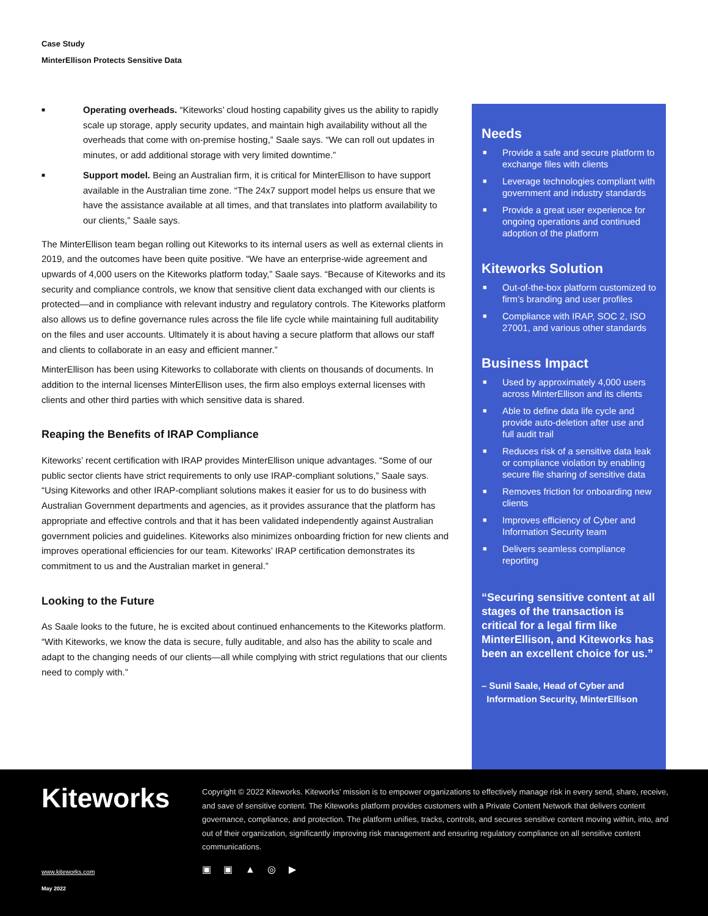Case Study
MinterEllison Protects Sensitive Data
■ Operating overheads. “Kiteworks’ cloud hosting capability gives us the ability to rapidly scale up storage, apply security updates, and maintain high availability without all the overheads that come with on-premise hosting,” Saale says. “We can roll out updates in minutes, or add additional storage with very limited downtime.”
■ Support model. Being an Australian firm, it is critical for MinterEllison to have support available in the Australian time zone. “The 24x7 support model helps us ensure that we have the assistance available at all times, and that translates into platform availability to our clients,” Saale says.
The MinterEllison team began rolling out Kiteworks to its internal users as well as external clients in 2019, and the outcomes have been quite positive. “We have an enterprise-wide agreement and upwards of 4,000 users on the Kiteworks platform today,” Saale says. “Because of Kiteworks and its security and compliance controls, we know that sensitive client data exchanged with our clients is protected—and in compliance with relevant industry and regulatory controls. The Kiteworks platform also allows us to define governance rules across the file life cycle while maintaining full auditability on the files and user accounts. Ultimately it is about having a secure platform that allows our staff and clients to collaborate in an easy and efficient manner.”
MinterEllison has been using Kiteworks to collaborate with clients on thousands of documents. In addition to the internal licenses MinterEllison uses, the firm also employs external licenses with clients and other third parties with which sensitive data is shared.
Reaping the Benefits of IRAP Compliance
Kiteworks’ recent certification with IRAP provides MinterEllison unique advantages. “Some of our public sector clients have strict requirements to only use IRAP-compliant solutions,” Saale says. “Using Kiteworks and other IRAP-compliant solutions makes it easier for us to do business with Australian Government departments and agencies, as it provides assurance that the platform has appropriate and effective controls and that it has been validated independently against Australian government policies and guidelines. Kiteworks also minimizes onboarding friction for new clients and improves operational efficiencies for our team. Kiteworks’ IRAP certification demonstrates its commitment to us and the Australian market in general.”
Looking to the Future
As Saale looks to the future, he is excited about continued enhancements to the Kiteworks platform. “With Kiteworks, we know the data is secure, fully auditable, and also has the ability to scale and adapt to the changing needs of our clients—all while complying with strict regulations that our clients need to comply with.”
Needs
■ Provide a safe and secure platform to exchange files with clients
■ Leverage technologies compliant with government and industry standards
■ Provide a great user experience for ongoing operations and continued adoption of the platform
Kiteworks Solution
■ Out-of-the-box platform customized to firm’s branding and user profiles
■ Compliance with IRAP, SOC 2, ISO 27001, and various other standards
Business Impact
■ Used by approximately 4,000 users across MinterEllison and its clients
■ Able to define data life cycle and provide auto-deletion after use and full audit trail
■ Reduces risk of a sensitive data leak or compliance violation by enabling secure file sharing of sensitive data
■ Removes friction for onboarding new clients
■ Improves efficiency of Cyber and Information Security team
■ Delivers seamless compliance reporting
“Securing sensitive content at all stages of the transaction is critical for a legal firm like MinterEllison, and Kiteworks has been an excellent choice for us.”
– Sunil Saale, Head of Cyber and
Information Security, MinterEllison
Kiteworks
Copyright © 2022 Kiteworks. Kiteworks’ mission is to empower organizations to effectively manage risk in every send, share, receive, and save of sensitive content. The Kiteworks platform provides customers with a Private Content Network that delivers content governance, compliance, and protection. The platform unifies, tracks, controls, and secures sensitive content moving within, into, and out of their organization, significantly improving risk management and ensuring regulatory compliance on all sensitive content communications.
▣ ▣ ▲ ◎ ▶
www.kiteworks.com
May 2022